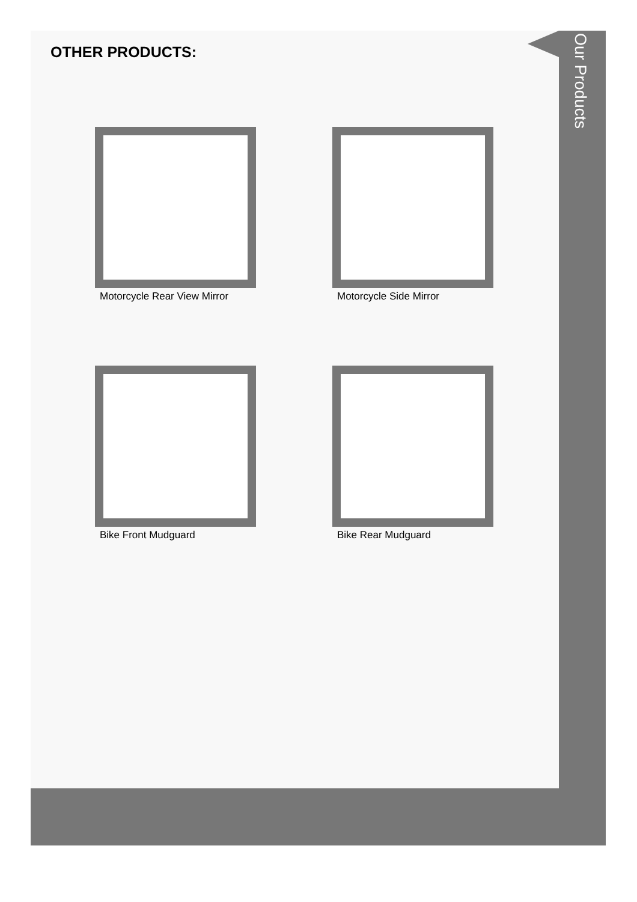OTHER PRODUCTS:
Our Products
Motorcycle Rear View Mirror
Motorcycle Side Mirror
Bike Front Mudguard
Bike Rear Mudguard